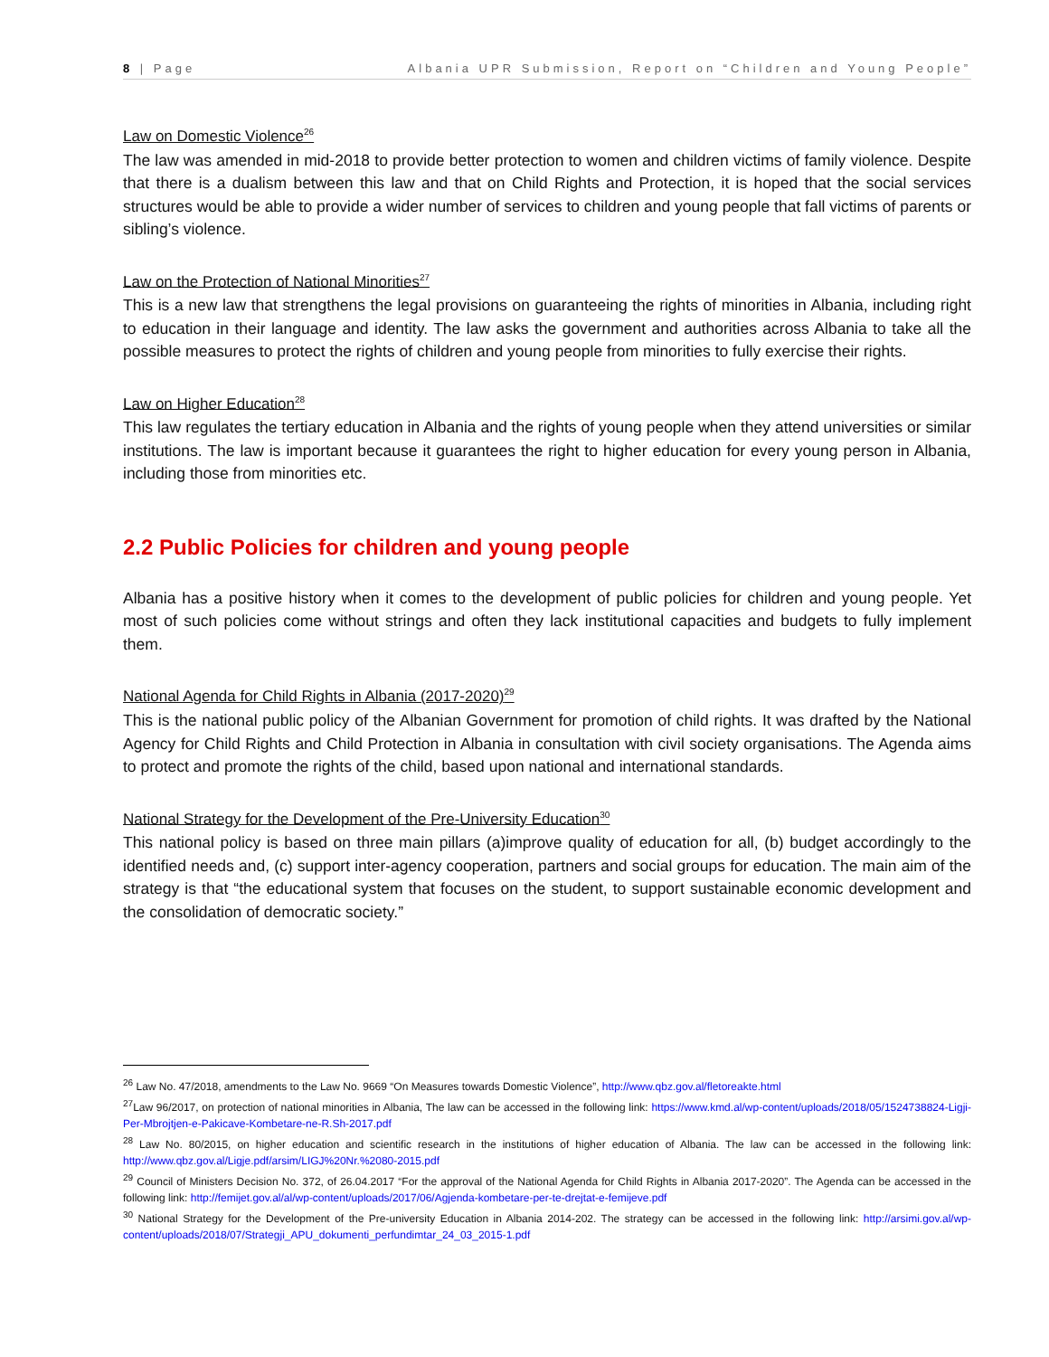8 | Page Albania UPR Submission, Report on “Children and Young People”
Law on Domestic Violence<sup>26</sup>
The law was amended in mid-2018 to provide better protection to women and children victims of family violence. Despite that there is a dualism between this law and that on Child Rights and Protection, it is hoped that the social services structures would be able to provide a wider number of services to children and young people that fall victims of parents or sibling’s violence.
Law on the Protection of National Minorities<sup>27</sup>
This is a new law that strengthens the legal provisions on guaranteeing the rights of minorities in Albania, including right to education in their language and identity. The law asks the government and authorities across Albania to take all the possible measures to protect the rights of children and young people from minorities to fully exercise their rights.
Law on Higher Education<sup>28</sup>
This law regulates the tertiary education in Albania and the rights of young people when they attend universities or similar institutions. The law is important because it guarantees the right to higher education for every young person in Albania, including those from minorities etc.
2.2 Public Policies for children and young people
Albania has a positive history when it comes to the development of public policies for children and young people. Yet most of such policies come without strings and often they lack institutional capacities and budgets to fully implement them.
National Agenda for Child Rights in Albania (2017-2020)<sup>29</sup>
This is the national public policy of the Albanian Government for promotion of child rights. It was drafted by the National Agency for Child Rights and Child Protection in Albania in consultation with civil society organisations. The Agenda aims to protect and promote the rights of the child, based upon national and international standards.
National Strategy for the Development of the Pre-University Education<sup>30</sup>
This national policy is based on three main pillars (a)improve quality of education for all, (b) budget accordingly to the identified needs and, (c) support inter-agency cooperation, partners and social groups for education. The main aim of the strategy is that “the educational system that focuses on the student, to support sustainable economic development and the consolidation of democratic society.”
<sup>26</sup> Law No. 47/2018, amendments to the Law No. 9669 “On Measures towards Domestic Violence”, http://www.qbz.gov.al/fletoreakte.html
<sup>27</sup> Law 96/2017, on protection of national minorities in Albania, The law can be accessed in the following link: https://www.kmd.al/wp-content/uploads/2018/05/1524738824-Ligji-Per-Mbrojtjen-e-Pakicave-Kombetare-ne-R.Sh-2017.pdf
<sup>28</sup> Law No. 80/2015, on higher education and scientific research in the institutions of higher education of Albania. The law can be accessed in the following link: http://www.qbz.gov.al/Ligje.pdf/arsim/LIGJ%20Nr.%2080-2015.pdf
<sup>29</sup> Council of Ministers Decision No. 372, of 26.04.2017 “For the approval of the National Agenda for Child Rights in Albania 2017-2020”. The Agenda can be accessed in the following link: http://femijet.gov.al/al/wp-content/uploads/2017/06/Agjenda-kombetare-per-te-drejtat-e-femijeve.pdf
<sup>30</sup> National Strategy for the Development of the Pre-university Education in Albania 2014-202. The strategy can be accessed in the following link: http://arsimi.gov.al/wp-content/uploads/2018/07/Strategji_APU_dokumenti_perfundimtar_24_03_2015-1.pdf